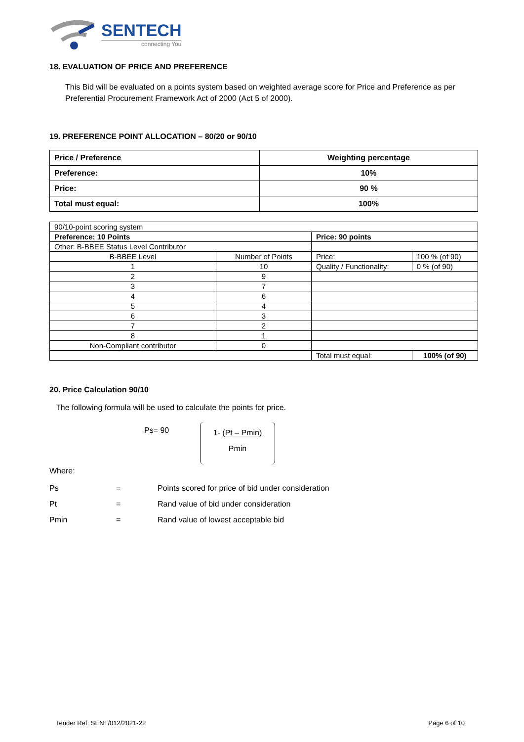SENTECH
connecting You
18. EVALUATION OF PRICE AND PREFERENCE
This Bid will be evaluated on a points system based on weighted average score for Price and Preference as per Preferential Procurement Framework Act of 2000 (Act 5 of 2000).
19. PREFERENCE POINT ALLOCATION – 80/20 or 90/10
| Price / Preference | Weighting percentage |
| --- | --- |
| Preference: | 10% |
| Price: | 90 % |
| Total must equal: | 100% |
| 90/10-point scoring system | | | |
| Preference: 10 Points | | Price: 90 points | |
| Other: B-BBEE Status Level Contributor | | | |
| B-BBEE Level | Number of Points | Price: | 100 % (of 90) |
| 1 | 10 | Quality / Functionality: | 0 % (of 90) |
| 2 | 9 | | |
| 3 | 7 | | |
| 4 | 6 | | |
| 5 | 4 | | |
| 6 | 3 | | |
| 7 | 2 | | |
| 8 | 1 | | |
| Non-Compliant contributor | 0 | | |
| | | Total must equal: | 100% (of 90) |
20. Price Calculation 90/10
The following formula will be used to calculate the points for price.
Ps= 90
1- (Pt – Pmin)
Pmin
Where:
| Ps | = | Points scored for price of bid under consideration |
| Pt | = | Rand value of bid under consideration |
| Pmin | = | Rand value of lowest acceptable bid |
Tender Ref: SENT/012/2021-22 Page 6 of 10